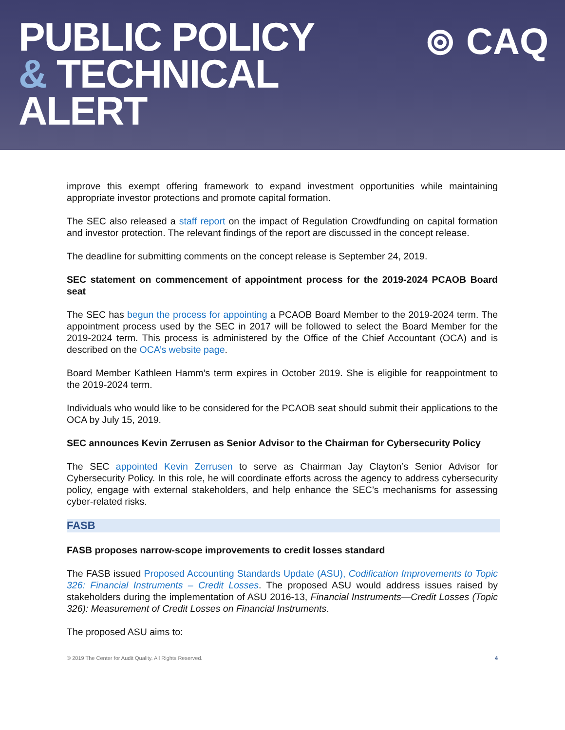PUBLIC POLICY
& TECHNICAL
ALERT
⊚ CAQ
improve this exempt offering framework to expand investment opportunities while maintaining appropriate investor protections and promote capital formation.
The SEC also released a staff report on the impact of Regulation Crowdfunding on capital formation and investor protection. The relevant findings of the report are discussed in the concept release.
The deadline for submitting comments on the concept release is September 24, 2019.
SEC statement on commencement of appointment process for the 2019-2024 PCAOB Board seat
The SEC has begun the process for appointing a PCAOB Board Member to the 2019-2024 term. The appointment process used by the SEC in 2017 will be followed to select the Board Member for the 2019-2024 term. This process is administered by the Office of the Chief Accountant (OCA) and is described on the OCA’s website page.
Board Member Kathleen Hamm’s term expires in October 2019. She is eligible for reappointment to the 2019-2024 term.
Individuals who would like to be considered for the PCAOB seat should submit their applications to the OCA by July 15, 2019.
SEC announces Kevin Zerrusen as Senior Advisor to the Chairman for Cybersecurity Policy
The SEC appointed Kevin Zerrusen to serve as Chairman Jay Clayton’s Senior Advisor for Cybersecurity Policy. In this role, he will coordinate efforts across the agency to address cybersecurity policy, engage with external stakeholders, and help enhance the SEC’s mechanisms for assessing cyber-related risks.
FASB
FASB proposes narrow-scope improvements to credit losses standard
The FASB issued Proposed Accounting Standards Update (ASU), Codification Improvements to Topic 326: Financial Instruments – Credit Losses. The proposed ASU would address issues raised by stakeholders during the implementation of ASU 2016-13, Financial Instruments—Credit Losses (Topic 326): Measurement of Credit Losses on Financial Instruments.
The proposed ASU aims to:
© 2019 The Center for Audit Quality. All Rights Reserved. 4